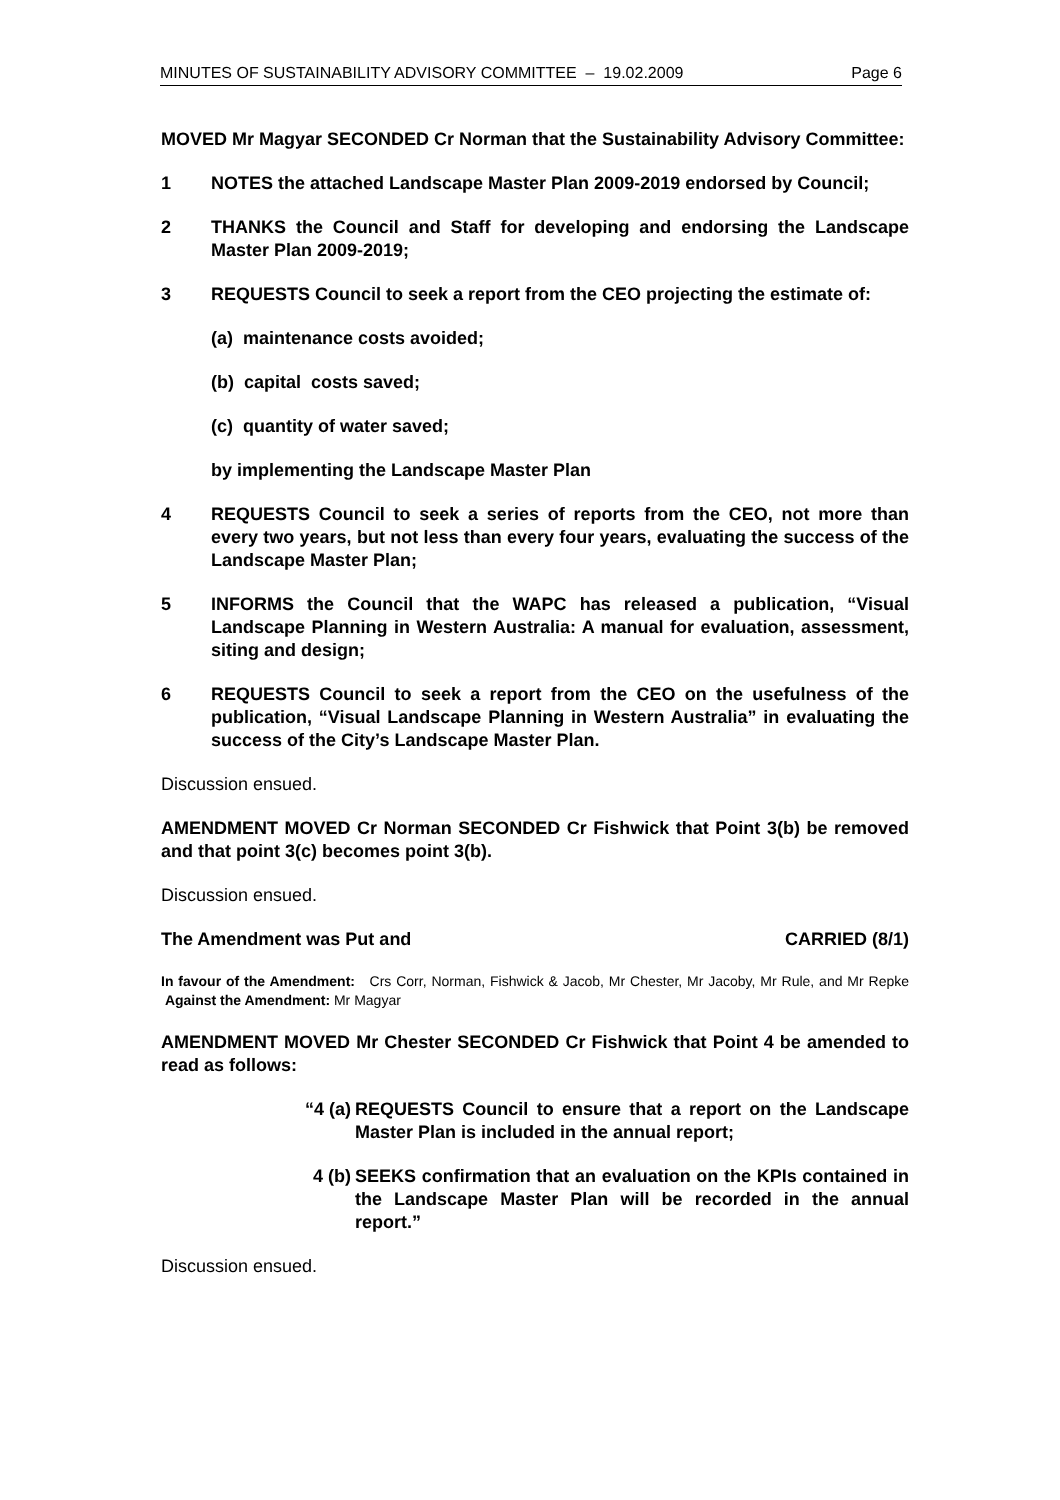MINUTES OF SUSTAINABILITY ADVISORY COMMITTEE – 19.02.2009 Page 6
MOVED Mr Magyar SECONDED Cr Norman that the Sustainability Advisory Committee:
1 NOTES the attached Landscape Master Plan 2009-2019 endorsed by Council;
2 THANKS the Council and Staff for developing and endorsing the Landscape Master Plan 2009-2019;
3 REQUESTS Council to seek a report from the CEO projecting the estimate of:
(a) maintenance costs avoided;
(b) capital costs saved;
(c) quantity of water saved;
by implementing the Landscape Master Plan
4 REQUESTS Council to seek a series of reports from the CEO, not more than every two years, but not less than every four years, evaluating the success of the Landscape Master Plan;
5 INFORMS the Council that the WAPC has released a publication, “Visual Landscape Planning in Western Australia: A manual for evaluation, assessment, siting and design;
6 REQUESTS Council to seek a report from the CEO on the usefulness of the publication, “Visual Landscape Planning in Western Australia” in evaluating the success of the City’s Landscape Master Plan.
Discussion ensued.
AMENDMENT MOVED Cr Norman SECONDED Cr Fishwick that Point 3(b) be removed and that point 3(c) becomes point 3(b).
Discussion ensued.
The Amendment was Put and CARRIED (8/1)
In favour of the Amendment: Crs Corr, Norman, Fishwick & Jacob, Mr Chester, Mr Jacoby, Mr Rule, and Mr Repke Against the Amendment: Mr Magyar
AMENDMENT MOVED Mr Chester SECONDED Cr Fishwick that Point 4 be amended to read as follows:
“4 (a) REQUESTS Council to ensure that a report on the Landscape Master Plan is included in the annual report;
4 (b) SEEKS confirmation that an evaluation on the KPIs contained in the Landscape Master Plan will be recorded in the annual report.”
Discussion ensued.